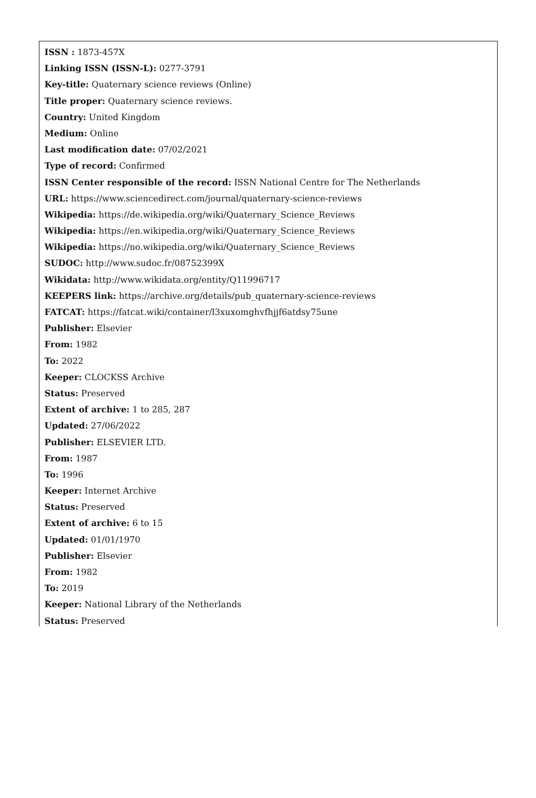ISSN : 1873-457X
Linking ISSN (ISSN-L): 0277-3791
Key-title: Quaternary science reviews (Online)
Title proper: Quaternary science reviews.
Country: United Kingdom
Medium: Online
Last modification date: 07/02/2021
Type of record: Confirmed
ISSN Center responsible of the record: ISSN National Centre for The Netherlands
URL: https://www.sciencedirect.com/journal/quaternary-science-reviews
Wikipedia: https://de.wikipedia.org/wiki/Quaternary_Science_Reviews
Wikipedia: https://en.wikipedia.org/wiki/Quaternary_Science_Reviews
Wikipedia: https://no.wikipedia.org/wiki/Quaternary_Science_Reviews
SUDOC: http://www.sudoc.fr/08752399X
Wikidata: http://www.wikidata.org/entity/Q11996717
KEEPERS link: https://archive.org/details/pub_quaternary-science-reviews
FATCAT: https://fatcat.wiki/container/l3xuxomghvfhjjf6atdsy75une
Publisher: Elsevier
From: 1982
To: 2022
Keeper: CLOCKSS Archive
Status: Preserved
Extent of archive: 1 to 285, 287
Updated: 27/06/2022
Publisher: ELSEVIER LTD.
From: 1987
To: 1996
Keeper: Internet Archive
Status: Preserved
Extent of archive: 6 to 15
Updated: 01/01/1970
Publisher: Elsevier
From: 1982
To: 2019
Keeper: National Library of the Netherlands
Status: Preserved